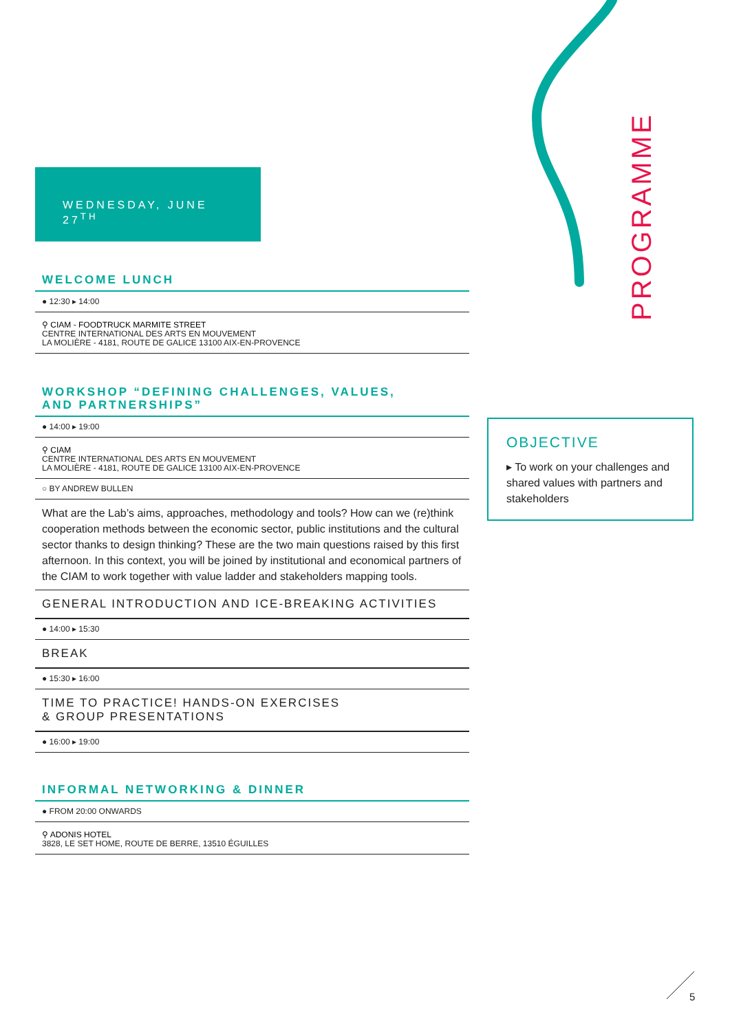PROGRAMME
WEDNESDAY, JUNE 27<sup>TH</sup>
WELCOME LUNCH
● 12:30 ▸ 14:00
⚲ CIAM - FOODTRUCK MARMITE STREET
CENTRE INTERNATIONAL DES ARTS EN MOUVEMENT
LA MOLIÈRE - 4181, ROUTE DE GALICE 13100 AIX-EN-PROVENCE
WORKSHOP “DEFINING CHALLENGES, VALUES,
AND PARTNERSHIPS”
● 14:00 ▸ 19:00
⚲ CIAM
CENTRE INTERNATIONAL DES ARTS EN MOUVEMENT
LA MOLIÈRE - 4181, ROUTE DE GALICE 13100 AIX-EN-PROVENCE
○ BY ANDREW BULLEN
What are the Lab’s aims, approaches, methodology and tools? How can we (re)think cooperation methods between the economic sector, public institutions and the cultural sector thanks to design thinking? These are the two main questions raised by this first afternoon. In this context, you will be joined by institutional and economical partners of the CIAM to work together with value ladder and stakeholders mapping tools.
GENERAL INTRODUCTION AND ICE-BREAKING ACTIVITIES
● 14:00 ▸ 15:30
BREAK
● 15:30 ▸ 16:00
TIME TO PRACTICE! HANDS-ON EXERCISES
& GROUP PRESENTATIONS
● 16:00 ▸ 19:00
INFORMAL NETWORKING & DINNER
● FROM 20:00 ONWARDS
⚲ ADONIS HOTEL
3828, LE SET HOME, ROUTE DE BERRE, 13510 ÉGUILLES
OBJECTIVE
▸ To work on your challenges and shared values with partners and stakeholders
5